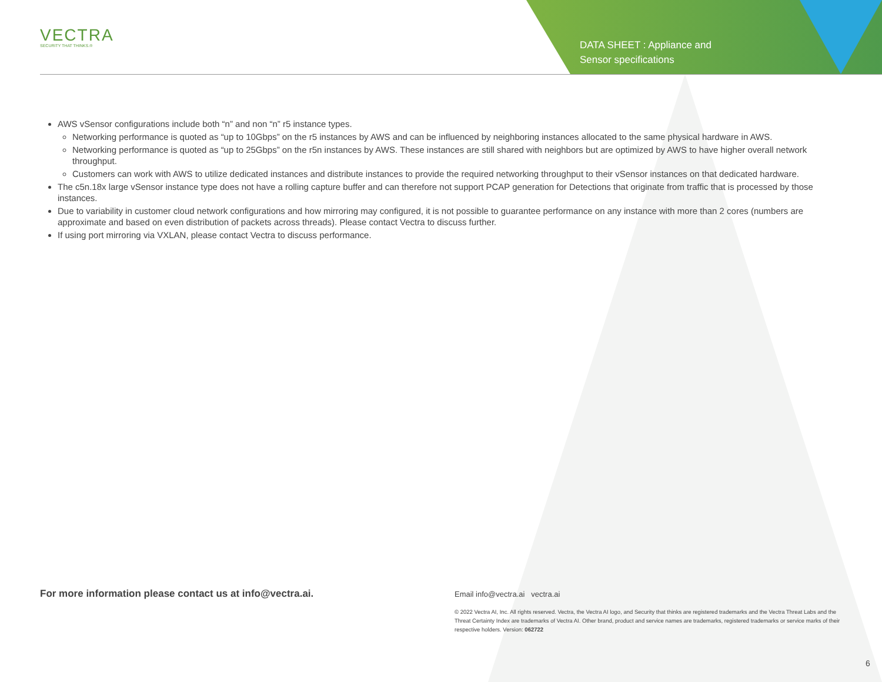VECTRA
SECURITY THAT THINKS.®
DATA SHEET : Appliance and
Sensor specifications
AWS vSensor configurations include both “n” and non “n” r5 instance types.
Networking performance is quoted as “up to 10Gbps” on the r5 instances by AWS and can be influenced by neighboring instances allocated to the same physical hardware in AWS.
Networking performance is quoted as “up to 25Gbps” on the r5n instances by AWS. These instances are still shared with neighbors but are optimized by AWS to have higher overall network throughput.
Customers can work with AWS to utilize dedicated instances and distribute instances to provide the required networking throughput to their vSensor instances on that dedicated hardware.
The c5n.18x large vSensor instance type does not have a rolling capture buffer and can therefore not support PCAP generation for Detections that originate from traffic that is processed by those instances.
Due to variability in customer cloud network configurations and how mirroring may configured, it is not possible to guarantee performance on any instance with more than 2 cores (numbers are approximate and based on even distribution of packets across threads). Please contact Vectra to discuss further.
If using port mirroring via VXLAN, please contact Vectra to discuss performance.
For more information please contact us at info@vectra.ai.
Email info@vectra.ai vectra.ai
© 2022 Vectra AI, Inc. All rights reserved. Vectra, the Vectra AI logo, and Security that thinks are registered trademarks and the Vectra Threat Labs and the Threat Certainty Index are trademarks of Vectra AI. Other brand, product and service names are trademarks, registered trademarks or service marks of their respective holders. Version: 062722
6